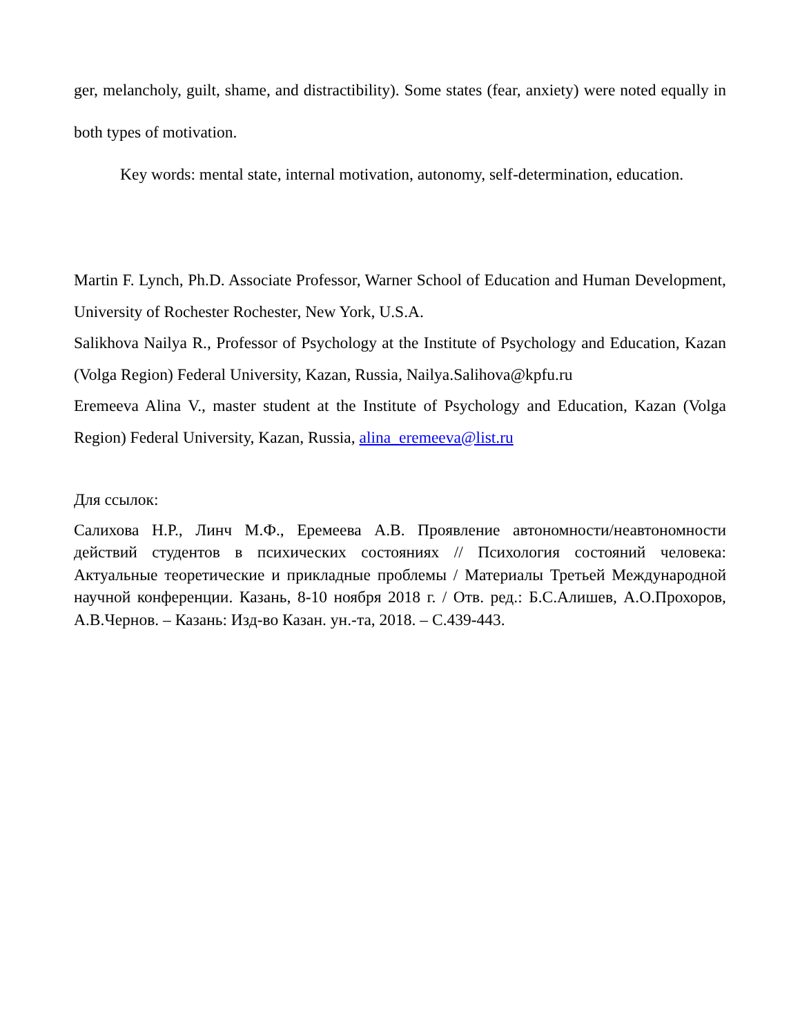ger, melancholy, guilt, shame, and distractibility). Some states (fear, anxiety) were noted equally in both types of motivation.
Key words: mental state, internal motivation, autonomy, self-determination, education.
Martin F. Lynch, Ph.D. Associate Professor, Warner School of Education and Human Development, University of Rochester Rochester, New York, U.S.A.
Salikhova Nailya R., Professor of Psychology at the Institute of Psychology and Education, Kazan (Volga Region) Federal University, Kazan, Russia, Nailya.Salihova@kpfu.ru
Eremeeva Alina V., master student at the Institute of Psychology and Education, Kazan (Volga Region) Federal University, Kazan, Russia, alina_eremeeva@list.ru
Для ссылок:
Салихова Н.Р., Линч М.Ф., Еремеева А.В. Проявление автономности/неавтономности действий студентов в психических состояниях // Психология состояний человека: Актуальные теоретические и прикладные проблемы / Материалы Третьей Международной научной конференции. Казань, 8-10 ноября 2018 г. / Отв. ред.: Б.С.Алишев, А.О.Прохоров, А.В.Чернов. – Казань: Изд-во Казан. ун.-та, 2018. – С.439-443.